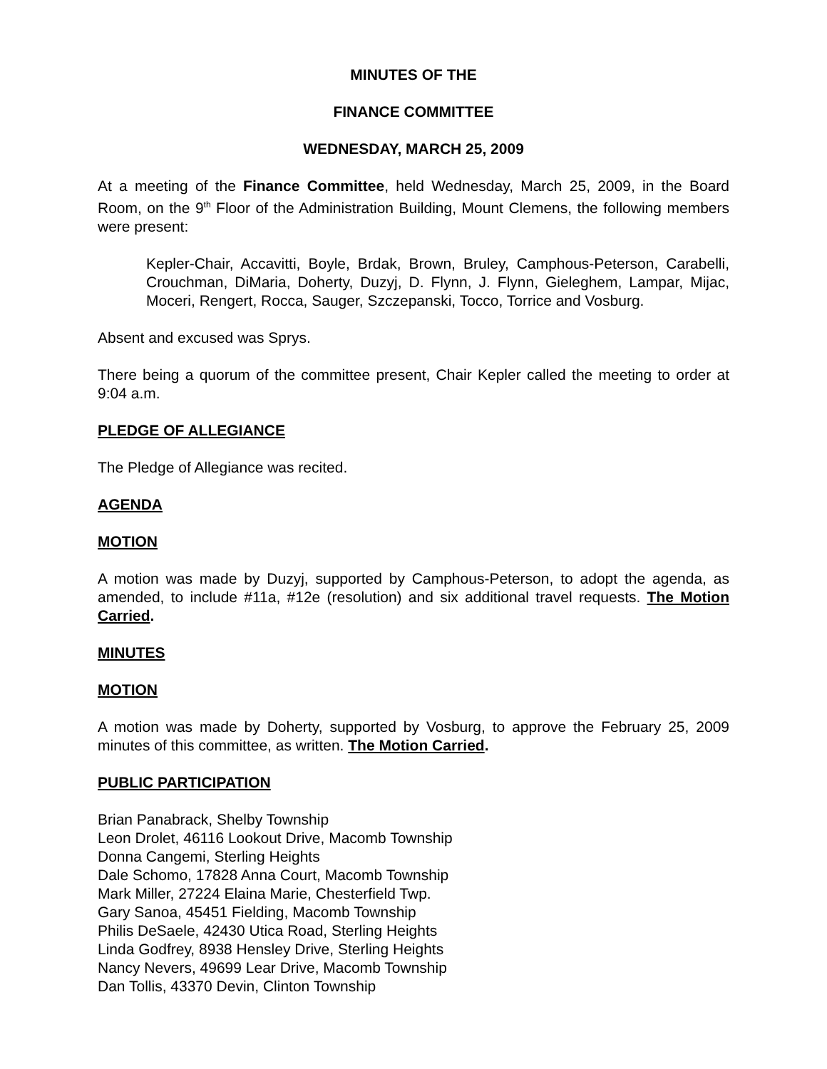MINUTES OF THE
FINANCE COMMITTEE
WEDNESDAY, MARCH 25, 2009
At a meeting of the Finance Committee, held Wednesday, March 25, 2009, in the Board Room, on the 9<sup>th</sup> Floor of the Administration Building, Mount Clemens, the following members were present:
Kepler-Chair, Accavitti, Boyle, Brdak, Brown, Bruley, Camphous-Peterson, Carabelli, Crouchman, DiMaria, Doherty, Duzyj, D. Flynn, J. Flynn, Gieleghem, Lampar, Mijac, Moceri, Rengert, Rocca, Sauger, Szczepanski, Tocco, Torrice and Vosburg.
Absent and excused was Sprys.
There being a quorum of the committee present, Chair Kepler called the meeting to order at 9:04 a.m.
PLEDGE OF ALLEGIANCE
The Pledge of Allegiance was recited.
AGENDA
MOTION
A motion was made by Duzyj, supported by Camphous-Peterson, to adopt the agenda, as amended, to include #11a, #12e (resolution) and six additional travel requests. The Motion Carried.
MINUTES
MOTION
A motion was made by Doherty, supported by Vosburg, to approve the February 25, 2009 minutes of this committee, as written. The Motion Carried.
PUBLIC PARTICIPATION
Brian Panabrack, Shelby Township
Leon Drolet, 46116 Lookout Drive, Macomb Township
Donna Cangemi, Sterling Heights
Dale Schomo, 17828 Anna Court, Macomb Township
Mark Miller, 27224 Elaina Marie, Chesterfield Twp.
Gary Sanoa, 45451 Fielding, Macomb Township
Philis DeSaele, 42430 Utica Road, Sterling Heights
Linda Godfrey, 8938 Hensley Drive, Sterling Heights
Nancy Nevers, 49699 Lear Drive, Macomb Township
Dan Tollis, 43370 Devin, Clinton Township